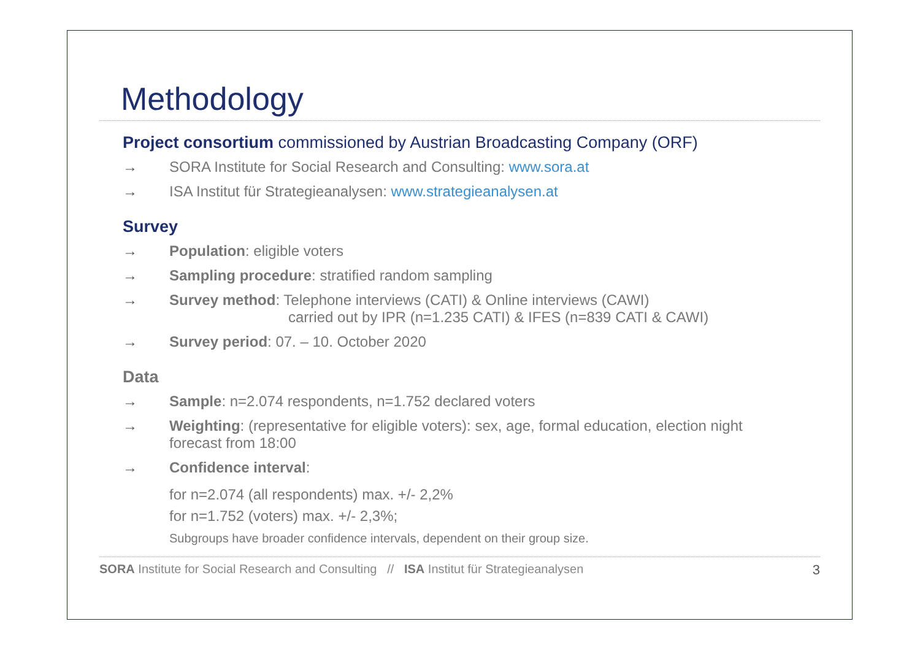Methodology
Project consortium commissioned by Austrian Broadcasting Company (ORF)
→ SORA Institute for Social Research and Consulting: www.sora.at
→ ISA Institut für Strategieanalysen: www.strategieanalysen.at
Survey
→ Population: eligible voters
→ Sampling procedure: stratified random sampling
→ Survey method: Telephone interviews (CATI) & Online interviews (CAWI)
carried out by IPR (n=1.235 CATI) & IFES (n=839 CATI & CAWI)
→ Survey period: 07. – 10. October 2020
Data
→ Sample: n=2.074 respondents, n=1.752 declared voters
→ Weighting: (representative for eligible voters): sex, age, formal education, election night
forecast from 18:00
→ Confidence interval:
for n=2.074 (all respondents) max. +/- 2,2%
for n=1.752 (voters) max. +/- 2,3%;
Subgroups have broader confidence intervals, dependent on their group size.
SORA Institute for Social Research and Consulting // ISA Institut für Strategieanalysen 3